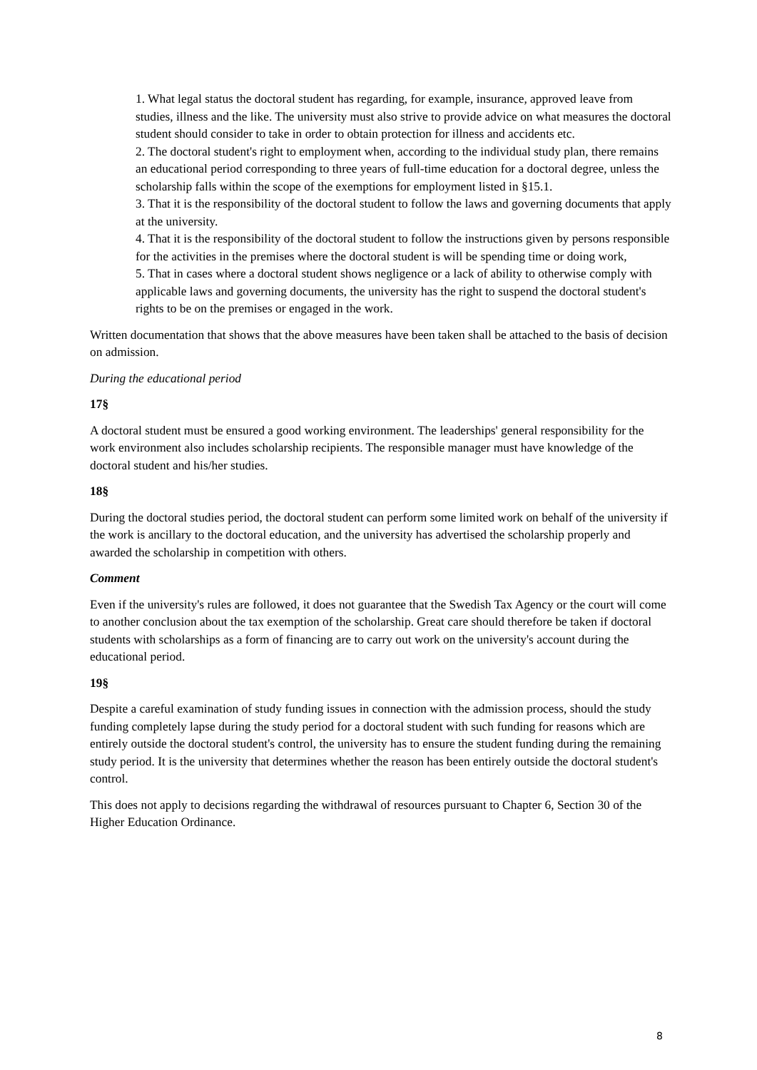1. What legal status the doctoral student has regarding, for example, insurance, approved leave from studies, illness and the like. The university must also strive to provide advice on what measures the doctoral student should consider to take in order to obtain protection for illness and accidents etc.
2. The doctoral student's right to employment when, according to the individual study plan, there remains an educational period corresponding to three years of full-time education for a doctoral degree, unless the scholarship falls within the scope of the exemptions for employment listed in §15.1.
3. That it is the responsibility of the doctoral student to follow the laws and governing documents that apply at the university.
4. That it is the responsibility of the doctoral student to follow the instructions given by persons responsible for the activities in the premises where the doctoral student is will be spending time or doing work,
5. That in cases where a doctoral student shows negligence or a lack of ability to otherwise comply with applicable laws and governing documents, the university has the right to suspend the doctoral student's rights to be on the premises or engaged in the work.
Written documentation that shows that the above measures have been taken shall be attached to the basis of decision on admission.
During the educational period
17§
A doctoral student must be ensured a good working environment. The leaderships' general responsibility for the work environment also includes scholarship recipients. The responsible manager must have knowledge of the doctoral student and his/her studies.
18§
During the doctoral studies period, the doctoral student can perform some limited work on behalf of the university if the work is ancillary to the doctoral education, and the university has advertised the scholarship properly and awarded the scholarship in competition with others.
Comment
Even if the university's rules are followed, it does not guarantee that the Swedish Tax Agency or the court will come to another conclusion about the tax exemption of the scholarship. Great care should therefore be taken if doctoral students with scholarships as a form of financing are to carry out work on the university's account during the educational period.
19§
Despite a careful examination of study funding issues in connection with the admission process, should the study funding completely lapse during the study period for a doctoral student with such funding for reasons which are entirely outside the doctoral student's control, the university has to ensure the student funding during the remaining study period. It is the university that determines whether the reason has been entirely outside the doctoral student's control.
This does not apply to decisions regarding the withdrawal of resources pursuant to Chapter 6, Section 30 of the Higher Education Ordinance.
8